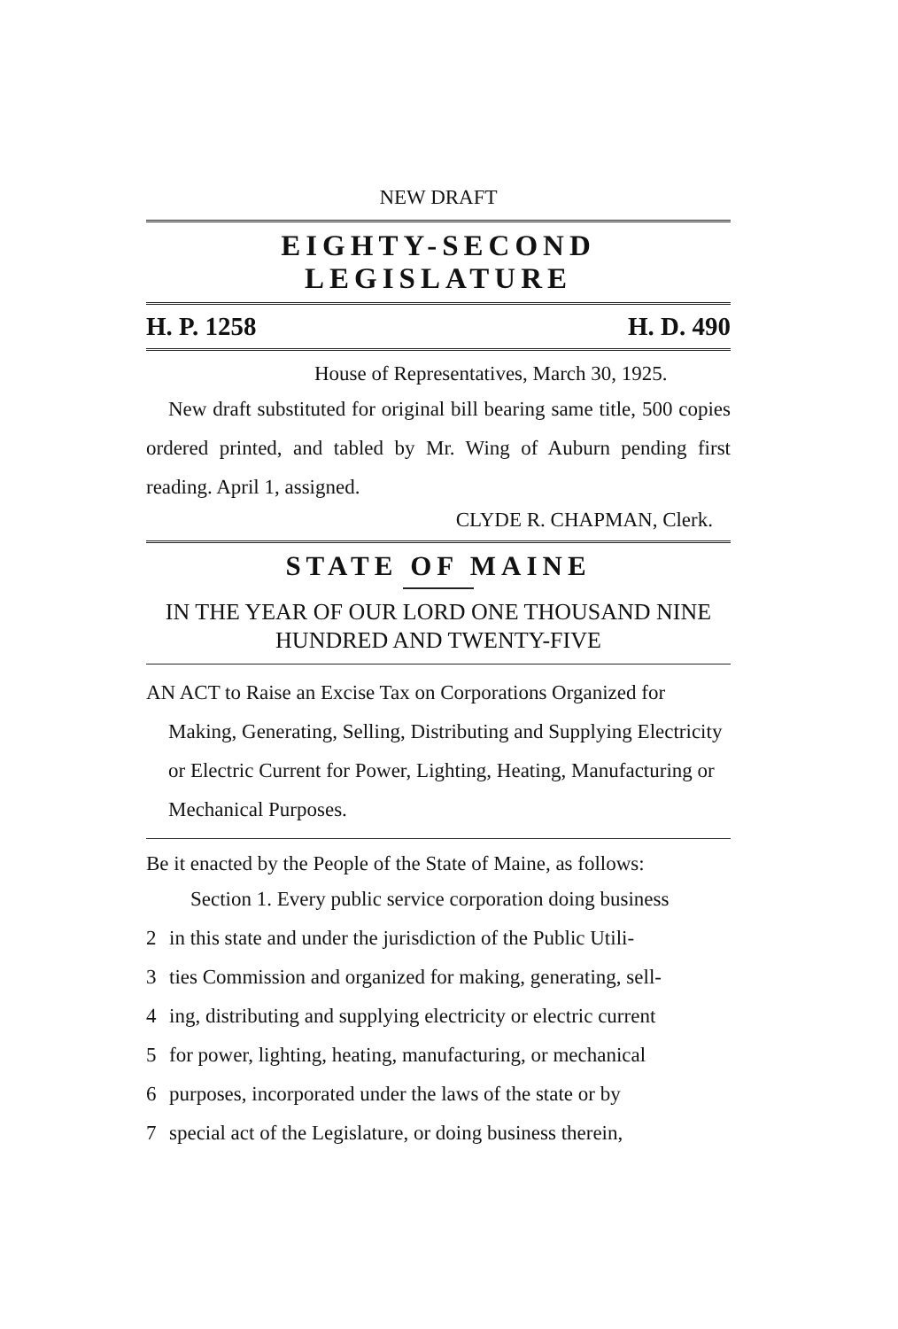NEW DRAFT
EIGHTY-SECOND LEGISLATURE
H. P. 1258 H. D. 490
House of Representatives, March 30, 1925.
New draft substituted for original bill bearing same title, 500 copies ordered printed, and tabled by Mr. Wing of Auburn pending first reading. April 1, assigned.
CLYDE R. CHAPMAN, Clerk.
STATE OF MAINE
IN THE YEAR OF OUR LORD ONE THOUSAND NINE HUNDRED AND TWENTY-FIVE
AN ACT to Raise an Excise Tax on Corporations Organized for Making, Generating, Selling, Distributing and Supplying Electricity or Electric Current for Power, Lighting, Heating, Manufacturing or Mechanical Purposes.
Be it enacted by the People of the State of Maine, as follows:
Section 1. Every public service corporation doing business
2 in this state and under the jurisdiction of the Public Utili-
3 ties Commission and organized for making, generating, sell-
4 ing, distributing and supplying electricity or electric current
5 for power, lighting, heating, manufacturing, or mechanical
6 purposes, incorporated under the laws of the state or by
7 special act of the Legislature, or doing business therein,